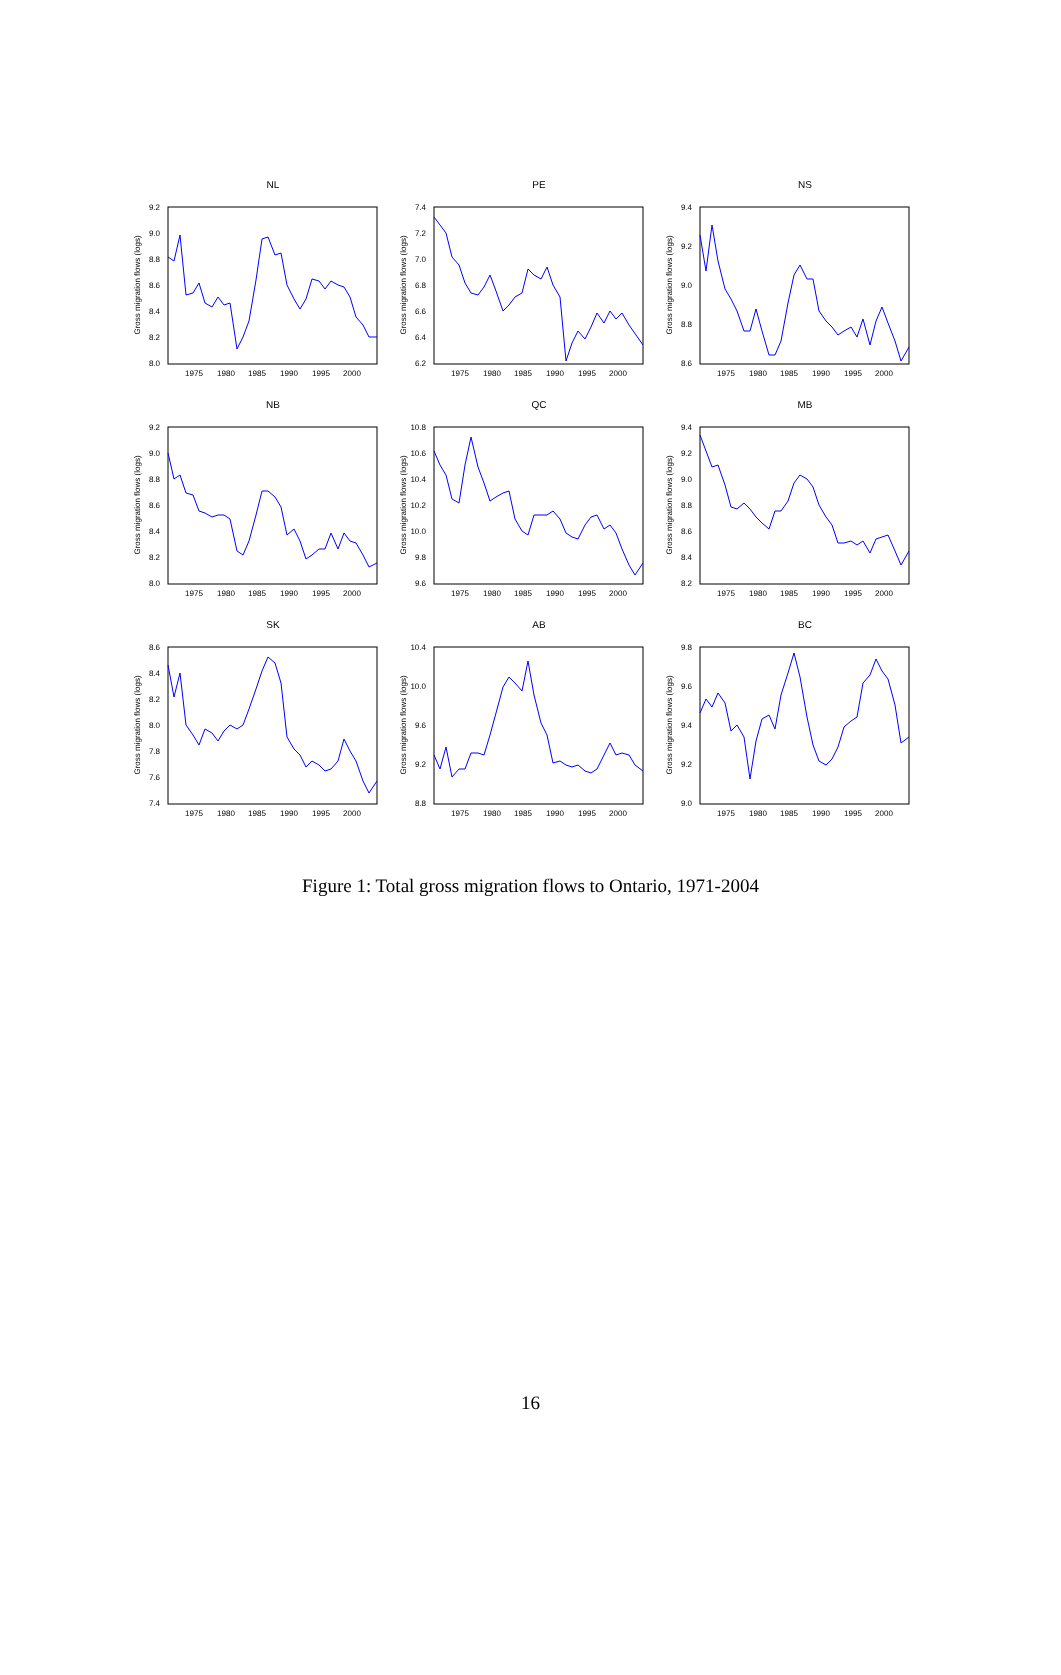NL
9.2
9.0
8.8
8.6
8.4
8.2
8.0
1975
1980
1985
1990
1995
2000
Gross migration flows (logs)
PE
7.4
7.2
7.0
6.8
6.6
6.4
6.2
1975
1980
1985
1990
1995
2000
Gross migration flows (logs)
NS
9.4
9.2
9.0
8.8
8.6
1975
1980
1985
1990
1995
2000
Gross migration flows (logs)
NB
9.2
9.0
8.8
8.6
8.4
8.2
8.0
1975
1980
1985
1990
1995
2000
Gross migration flows (logs)
QC
10.8
10.6
10.4
10.2
10.0
9.8
9.6
1975
1980
1985
1990
1995
2000
Gross migration flows (logs)
MB
9.4
9.2
9.0
8.8
8.6
8.4
8.2
1975
1980
1985
1990
1995
2000
Gross migration flows (logs)
SK
8.6
8.4
8.2
8.0
7.8
7.6
7.4
1975
1980
1985
1990
1995
2000
Gross migration flows (logs)
AB
10.4
10.0
9.6
9.2
8.8
1975
1980
1985
1990
1995
2000
Gross migration flows (logs)
BC
9.8
9.6
9.4
9.2
9.0
1975
1980
1985
1990
1995
2000
Gross migration flows (logs)
Figure 1: Total gross migration flows to Ontario, 1971-2004
16